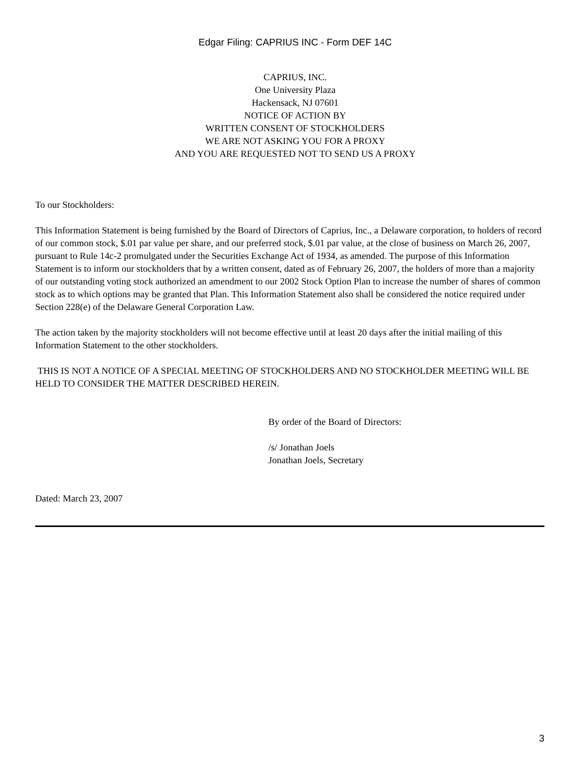Edgar Filing: CAPRIUS INC - Form DEF 14C
CAPRIUS, INC.
One University Plaza
Hackensack, NJ 07601
NOTICE OF ACTION BY
WRITTEN CONSENT OF STOCKHOLDERS
WE ARE NOT ASKING YOU FOR A PROXY
AND YOU ARE REQUESTED NOT TO SEND US A PROXY
To our Stockholders:
This Information Statement is being furnished by the Board of Directors of Caprius, Inc., a Delaware corporation, to holders of record of our common stock, $.01 par value per share, and our preferred stock, $.01 par value, at the close of business on March 26, 2007, pursuant to Rule 14c-2 promulgated under the Securities Exchange Act of 1934, as amended. The purpose of this Information Statement is to inform our stockholders that by a written consent, dated as of February 26, 2007, the holders of more than a majority of our outstanding voting stock authorized an amendment to our 2002 Stock Option Plan to increase the number of shares of common stock as to which options may be granted that Plan. This Information Statement also shall be considered the notice required under Section 228(e) of the Delaware General Corporation Law.
The action taken by the majority stockholders will not become effective until at least 20 days after the initial mailing of this Information Statement to the other stockholders.
THIS IS NOT A NOTICE OF A SPECIAL MEETING OF STOCKHOLDERS AND NO STOCKHOLDER MEETING WILL BE HELD TO CONSIDER THE MATTER DESCRIBED HEREIN.
By order of the Board of Directors:
/s/ Jonathan Joels
Jonathan Joels, Secretary
Dated: March 23, 2007
3